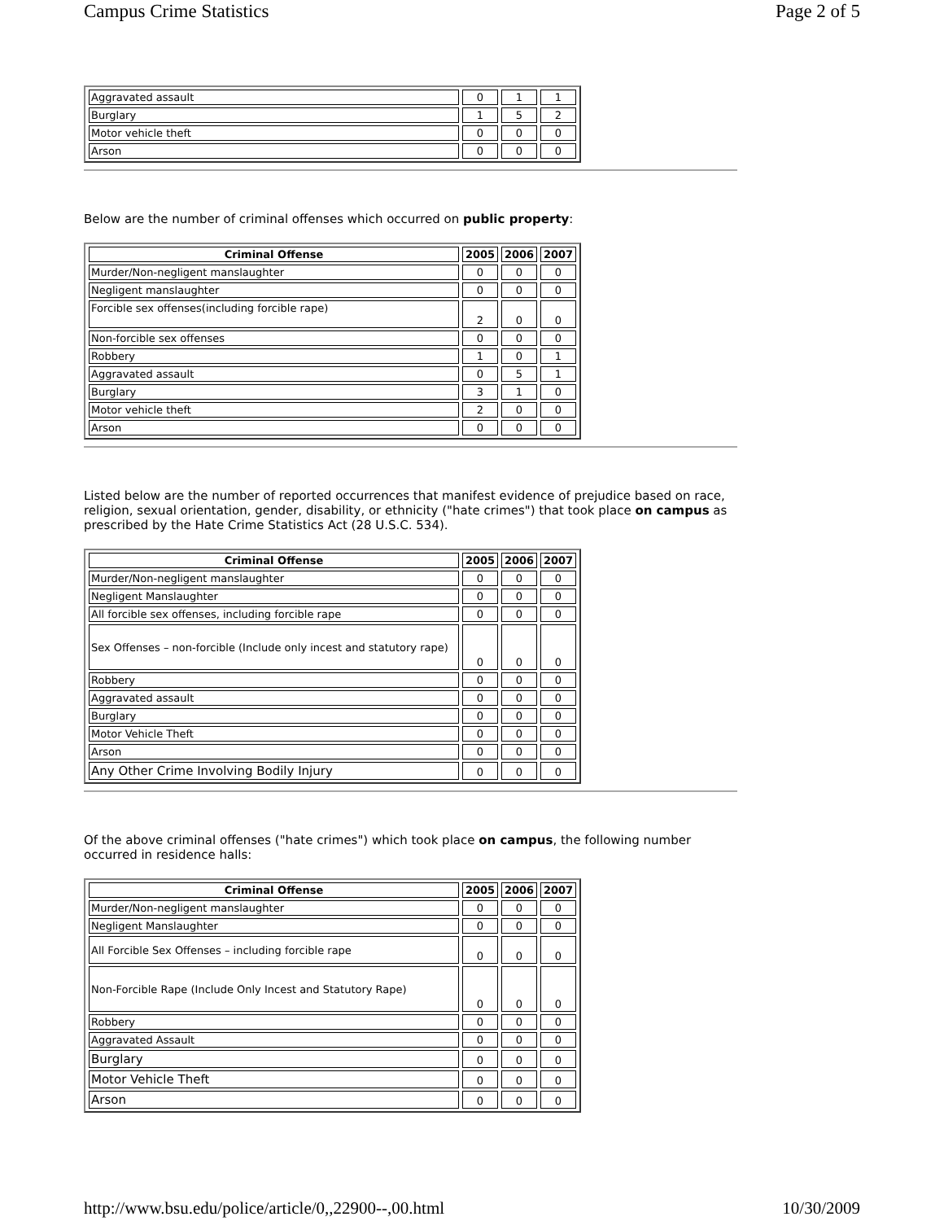Campus Crime Statistics Page 2 of 5
| Aggravated assault | 0 | 1 | 1 |
| Burglary | 1 | 5 | 2 |
| Motor vehicle theft | 0 | 0 | 0 |
| Arson | 0 | 0 | 0 |
Below are the number of criminal offenses which occurred on public property:
| Criminal Offense | 2005 | 2006 | 2007 |
| --- | --- | --- | --- |
| Murder/Non-negligent manslaughter | 0 | 0 | 0 |
| Negligent manslaughter | 0 | 0 | 0 |
| Forcible sex offenses(including forcible rape) | 2 | 0 | 0 |
| Non-forcible sex offenses | 0 | 0 | 0 |
| Robbery | 1 | 0 | 1 |
| Aggravated assault | 0 | 5 | 1 |
| Burglary | 3 | 1 | 0 |
| Motor vehicle theft | 2 | 0 | 0 |
| Arson | 0 | 0 | 0 |
Listed below are the number of reported occurrences that manifest evidence of prejudice based on race, religion, sexual orientation, gender, disability, or ethnicity ("hate crimes") that took place on campus as prescribed by the Hate Crime Statistics Act (28 U.S.C. 534).
| Criminal Offense | 2005 | 2006 | 2007 |
| --- | --- | --- | --- |
| Murder/Non-negligent manslaughter | 0 | 0 | 0 |
| Negligent Manslaughter | 0 | 0 | 0 |
| All forcible sex offenses, including forcible rape | 0 | 0 | 0 |
| Sex Offenses – non-forcible (Include only incest and statutory rape) | 0 | 0 | 0 |
| Robbery | 0 | 0 | 0 |
| Aggravated assault | 0 | 0 | 0 |
| Burglary | 0 | 0 | 0 |
| Motor Vehicle Theft | 0 | 0 | 0 |
| Arson | 0 | 0 | 0 |
| Any Other Crime Involving Bodily Injury | 0 | 0 | 0 |
Of the above criminal offenses ("hate crimes") which took place on campus, the following number occurred in residence halls:
| Criminal Offense | 2005 | 2006 | 2007 |
| --- | --- | --- | --- |
| Murder/Non-negligent manslaughter | 0 | 0 | 0 |
| Negligent Manslaughter | 0 | 0 | 0 |
| All Forcible Sex Offenses – including forcible rape | 0 | 0 | 0 |
| Non-Forcible Rape (Include Only Incest and Statutory Rape) | 0 | 0 | 0 |
| Robbery | 0 | 0 | 0 |
| Aggravated Assault | 0 | 0 | 0 |
| Burglary | 0 | 0 | 0 |
| Motor Vehicle Theft | 0 | 0 | 0 |
| Arson | 0 | 0 | 0 |
http://www.bsu.edu/police/article/0,,22900--,00.html 10/30/2009